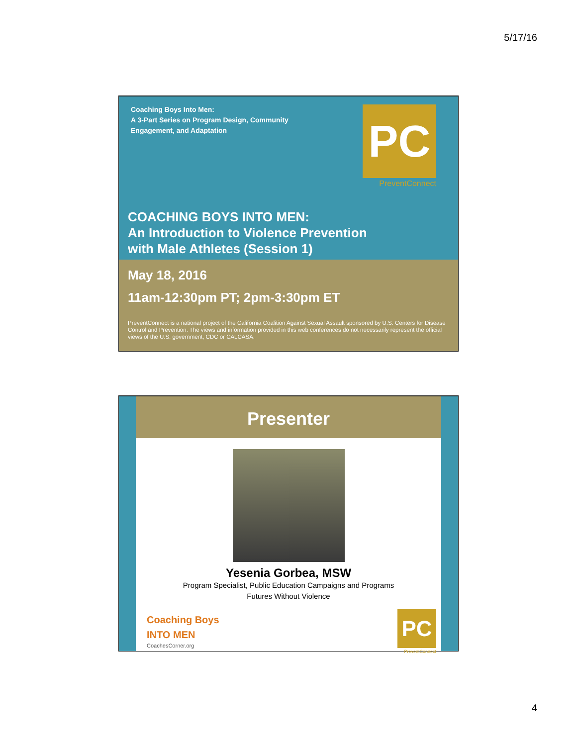5/17/16
Coaching Boys Into Men:
A 3-Part Series on Program Design, Community Engagement, and Adaptation
PC
PreventConnect
COACHING BOYS INTO MEN:
An Introduction to Violence Prevention
with Male Athletes (Session 1)
May 18, 2016
11am-12:30pm PT; 2pm-3:30pm ET
PreventConnect is a national project of the California Coalition Against Sexual Assault sponsored by U.S. Centers for Disease Control and Prevention. The views and information provided in this web conferences do not necessarily represent the official views of the U.S. government, CDC or CALCASA.
Presenter
Yesenia Gorbea, MSW
Program Specialist, Public Education Campaigns and Programs
Futures Without Violence
Coaching Boys
INTO MEN
CoachesCorner.org
PC
PreventConnect
4